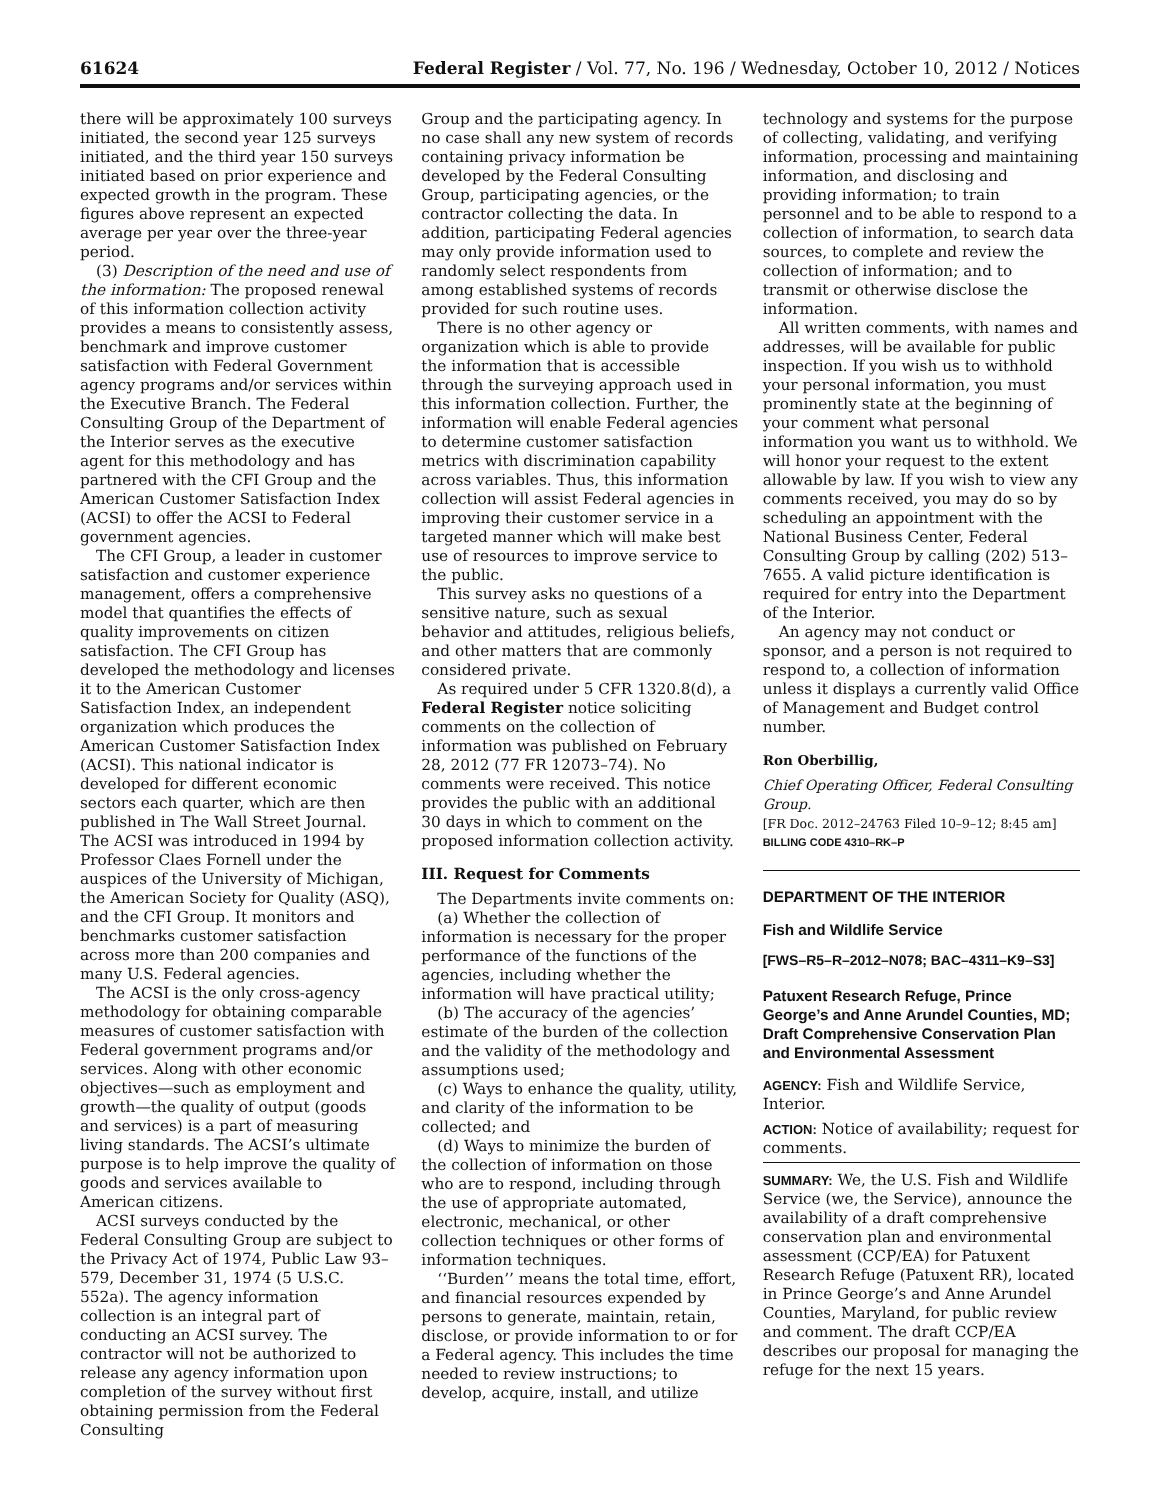61624 Federal Register / Vol. 77, No. 196 / Wednesday, October 10, 2012 / Notices
there will be approximately 100 surveys initiated, the second year 125 surveys initiated, and the third year 150 surveys initiated based on prior experience and expected growth in the program. These figures above represent an expected average per year over the three-year period.
(3) Description of the need and use of the information: The proposed renewal of this information collection activity provides a means to consistently assess, benchmark and improve customer satisfaction with Federal Government agency programs and/or services within the Executive Branch. The Federal Consulting Group of the Department of the Interior serves as the executive agent for this methodology and has partnered with the CFI Group and the American Customer Satisfaction Index (ACSI) to offer the ACSI to Federal government agencies.
The CFI Group, a leader in customer satisfaction and customer experience management, offers a comprehensive model that quantifies the effects of quality improvements on citizen satisfaction. The CFI Group has developed the methodology and licenses it to the American Customer Satisfaction Index, an independent organization which produces the American Customer Satisfaction Index (ACSI). This national indicator is developed for different economic sectors each quarter, which are then published in The Wall Street Journal. The ACSI was introduced in 1994 by Professor Claes Fornell under the auspices of the University of Michigan, the American Society for Quality (ASQ), and the CFI Group. It monitors and benchmarks customer satisfaction across more than 200 companies and many U.S. Federal agencies.
The ACSI is the only cross-agency methodology for obtaining comparable measures of customer satisfaction with Federal government programs and/or services. Along with other economic objectives—such as employment and growth—the quality of output (goods and services) is a part of measuring living standards. The ACSI’s ultimate purpose is to help improve the quality of goods and services available to American citizens.
ACSI surveys conducted by the Federal Consulting Group are subject to the Privacy Act of 1974, Public Law 93–579, December 31, 1974 (5 U.S.C. 552a). The agency information collection is an integral part of conducting an ACSI survey. The contractor will not be authorized to release any agency information upon completion of the survey without first obtaining permission from the Federal Consulting
Group and the participating agency. In no case shall any new system of records containing privacy information be developed by the Federal Consulting Group, participating agencies, or the contractor collecting the data. In addition, participating Federal agencies may only provide information used to randomly select respondents from among established systems of records provided for such routine uses.
There is no other agency or organization which is able to provide the information that is accessible through the surveying approach used in this information collection. Further, the information will enable Federal agencies to determine customer satisfaction metrics with discrimination capability across variables. Thus, this information collection will assist Federal agencies in improving their customer service in a targeted manner which will make best use of resources to improve service to the public.
This survey asks no questions of a sensitive nature, such as sexual behavior and attitudes, religious beliefs, and other matters that are commonly considered private.
As required under 5 CFR 1320.8(d), a Federal Register notice soliciting comments on the collection of information was published on February 28, 2012 (77 FR 12073–74). No comments were received. This notice provides the public with an additional 30 days in which to comment on the proposed information collection activity.
III. Request for Comments
The Departments invite comments on:
(a) Whether the collection of information is necessary for the proper performance of the functions of the agencies, including whether the information will have practical utility;
(b) The accuracy of the agencies’ estimate of the burden of the collection and the validity of the methodology and assumptions used;
(c) Ways to enhance the quality, utility, and clarity of the information to be collected; and
(d) Ways to minimize the burden of the collection of information on those who are to respond, including through the use of appropriate automated, electronic, mechanical, or other collection techniques or other forms of information techniques.
‘‘Burden’’ means the total time, effort, and financial resources expended by persons to generate, maintain, retain, disclose, or provide information to or for a Federal agency. This includes the time needed to review instructions; to develop, acquire, install, and utilize
technology and systems for the purpose of collecting, validating, and verifying information, processing and maintaining information, and disclosing and providing information; to train personnel and to be able to respond to a collection of information, to search data sources, to complete and review the collection of information; and to transmit or otherwise disclose the information.
All written comments, with names and addresses, will be available for public inspection. If you wish us to withhold your personal information, you must prominently state at the beginning of your comment what personal information you want us to withhold. We will honor your request to the extent allowable by law. If you wish to view any comments received, you may do so by scheduling an appointment with the National Business Center, Federal Consulting Group by calling (202) 513–7655. A valid picture identification is required for entry into the Department of the Interior.
An agency may not conduct or sponsor, and a person is not required to respond to, a collection of information unless it displays a currently valid Office of Management and Budget control number.
Ron Oberbillig,
Chief Operating Officer, Federal Consulting Group.
[FR Doc. 2012–24763 Filed 10–9–12; 8:45 am]
BILLING CODE 4310–RK–P
DEPARTMENT OF THE INTERIOR
Fish and Wildlife Service
[FWS–R5–R–2012–N078; BAC–4311–K9–S3]
Patuxent Research Refuge, Prince George’s and Anne Arundel Counties, MD; Draft Comprehensive Conservation Plan and Environmental Assessment
AGENCY: Fish and Wildlife Service, Interior.
ACTION: Notice of availability; request for comments.
SUMMARY: We, the U.S. Fish and Wildlife Service (we, the Service), announce the availability of a draft comprehensive conservation plan and environmental assessment (CCP/EA) for Patuxent Research Refuge (Patuxent RR), located in Prince George’s and Anne Arundel Counties, Maryland, for public review and comment. The draft CCP/EA describes our proposal for managing the refuge for the next 15 years.